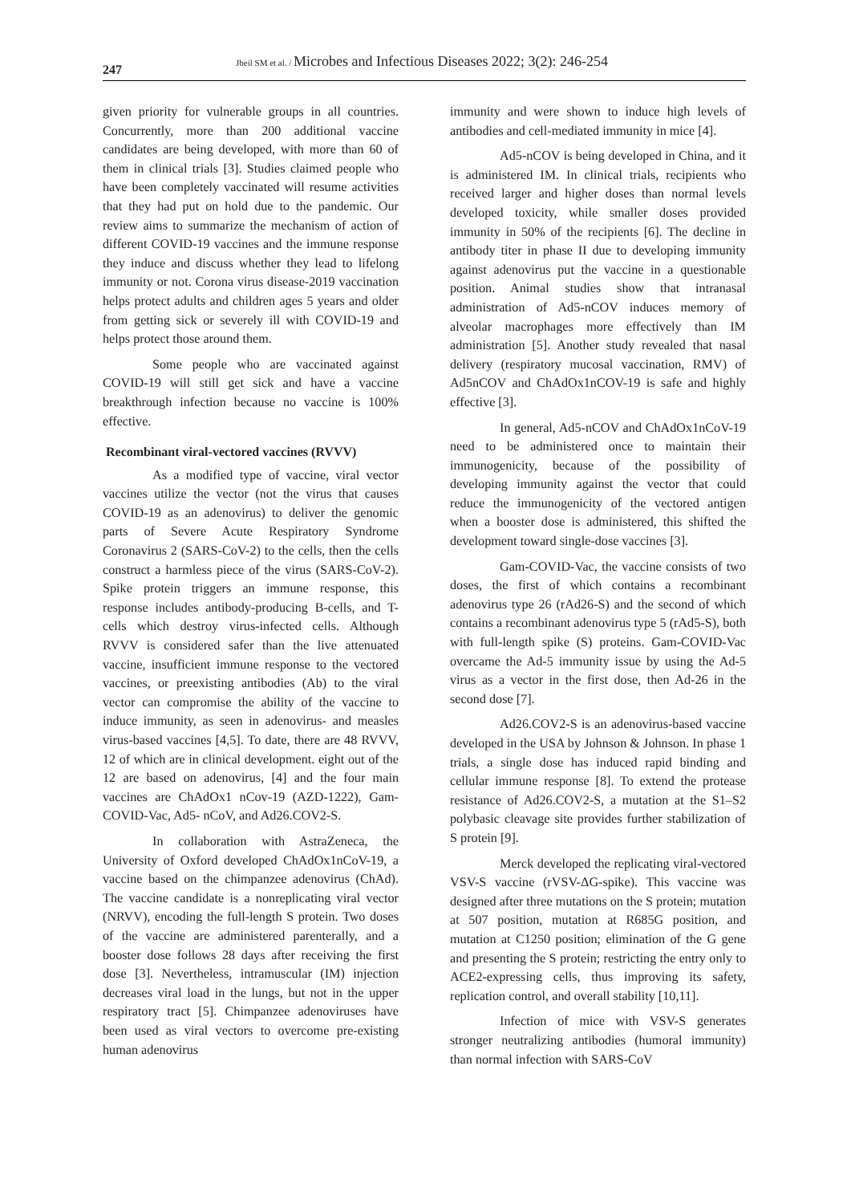247
Jbeil SM et al. / Microbes and Infectious Diseases 2022; 3(2): 246-254
given priority for vulnerable groups in all countries. Concurrently, more than 200 additional vaccine candidates are being developed, with more than 60 of them in clinical trials [3]. Studies claimed people who have been completely vaccinated will resume activities that they had put on hold due to the pandemic. Our review aims to summarize the mechanism of action of different COVID-19 vaccines and the immune response they induce and discuss whether they lead to lifelong immunity or not. Corona virus disease-2019 vaccination helps protect adults and children ages 5 years and older from getting sick or severely ill with COVID-19 and helps protect those around them.
Some people who are vaccinated against COVID-19 will still get sick and have a vaccine breakthrough infection because no vaccine is 100% effective.
Recombinant viral-vectored vaccines (RVVV)
As a modified type of vaccine, viral vector vaccines utilize the vector (not the virus that causes COVID-19 as an adenovirus) to deliver the genomic parts of Severe Acute Respiratory Syndrome Coronavirus 2 (SARS-CoV-2) to the cells, then the cells construct a harmless piece of the virus (SARS-CoV-2). Spike protein triggers an immune response, this response includes antibody-producing B-cells, and T-cells which destroy virus-infected cells. Although RVVV is considered safer than the live attenuated vaccine, insufficient immune response to the vectored vaccines, or preexisting antibodies (Ab) to the viral vector can compromise the ability of the vaccine to induce immunity, as seen in adenovirus- and measles virus-based vaccines [4,5]. To date, there are 48 RVVV, 12 of which are in clinical development. eight out of the 12 are based on adenovirus, [4] and the four main vaccines are ChAdOx1 nCov-19 (AZD-1222), Gam-COVID-Vac, Ad5- nCoV, and Ad26.COV2-S.
In collaboration with AstraZeneca, the University of Oxford developed ChAdOx1nCoV-19, a vaccine based on the chimpanzee adenovirus (ChAd). The vaccine candidate is a nonreplicating viral vector (NRVV), encoding the full-length S protein. Two doses of the vaccine are administered parenterally, and a booster dose follows 28 days after receiving the first dose [3]. Nevertheless, intramuscular (IM) injection decreases viral load in the lungs, but not in the upper respiratory tract [5]. Chimpanzee adenoviruses have been used as viral vectors to overcome pre-existing human adenovirus
immunity and were shown to induce high levels of antibodies and cell-mediated immunity in mice [4].
Ad5-nCOV is being developed in China, and it is administered IM. In clinical trials, recipients who received larger and higher doses than normal levels developed toxicity, while smaller doses provided immunity in 50% of the recipients [6]. The decline in antibody titer in phase II due to developing immunity against adenovirus put the vaccine in a questionable position. Animal studies show that intranasal administration of Ad5-nCOV induces memory of alveolar macrophages more effectively than IM administration [5]. Another study revealed that nasal delivery (respiratory mucosal vaccination, RMV) of Ad5nCOV and ChAdOx1nCOV-19 is safe and highly effective [3].
In general, Ad5-nCOV and ChAdOx1nCoV-19 need to be administered once to maintain their immunogenicity, because of the possibility of developing immunity against the vector that could reduce the immunogenicity of the vectored antigen when a booster dose is administered, this shifted the development toward single-dose vaccines [3].
Gam-COVID-Vac, the vaccine consists of two doses, the first of which contains a recombinant adenovirus type 26 (rAd26-S) and the second of which contains a recombinant adenovirus type 5 (rAd5-S), both with full-length spike (S) proteins. Gam-COVID-Vac overcame the Ad-5 immunity issue by using the Ad-5 virus as a vector in the first dose, then Ad-26 in the second dose [7].
Ad26.COV2-S is an adenovirus-based vaccine developed in the USA by Johnson & Johnson. In phase 1 trials, a single dose has induced rapid binding and cellular immune response [8]. To extend the protease resistance of Ad26.COV2-S, a mutation at the S1–S2 polybasic cleavage site provides further stabilization of S protein [9].
Merck developed the replicating viral-vectored VSV-S vaccine (rVSV-ΔG-spike). This vaccine was designed after three mutations on the S protein; mutation at 507 position, mutation at R685G position, and mutation at C1250 position; elimination of the G gene and presenting the S protein; restricting the entry only to ACE2-expressing cells, thus improving its safety, replication control, and overall stability [10,11].
Infection of mice with VSV-S generates stronger neutralizing antibodies (humoral immunity) than normal infection with SARS-CoV